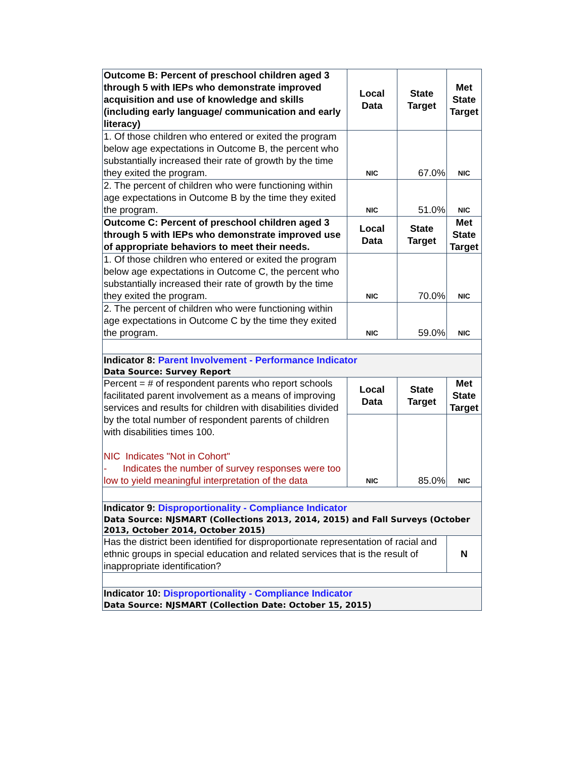| Outcome B: Percent of preschool children aged 3 through 5 with IEPs who demonstrate improved acquisition and use of knowledge and skills (including early language/ communication and early literacy) | Local Data | State Target | Met State Target |
| 1. Of those children who entered or exited the program below age expectations in Outcome B, the percent who substantially increased their rate of growth by the time they exited the program. | NIC | 67.0% | NIC |
| 2. The percent of children who were functioning within age expectations in Outcome B by the time they exited the program. | NIC | 51.0% | NIC |
| Outcome C: Percent of preschool children aged 3 through 5 with IEPs who demonstrate improved use of appropriate behaviors to meet their needs. | Local Data | State Target | Met State Target |
| 1. Of those children who entered or exited the program below age expectations in Outcome C, the percent who substantially increased their rate of growth by the time they exited the program. | NIC | 70.0% | NIC |
| 2. The percent of children who were functioning within age expectations in Outcome C by the time they exited the program. | NIC | 59.0% | NIC |
| Indicator 8: Parent Involvement - Performance Indicator Data Source: Survey Report | | | |
| Percent = # of respondent parents who report schools facilitated parent involvement as a means of improving services and results for children with disabilities divided by the total number of respondent parents of children with disabilities times 100. NIC Indicates "Not in Cohort" - Indicates the number of survey responses were too low to yield meaningful interpretation of the data | Local Data | State Target | Met State Target |
| | NIC | 85.0% | NIC |
| Indicator 9: Disproportionality - Compliance Indicator Data Source: NJSMART (Collections 2013, 2014, 2015) and Fall Surveys (October 2013, October 2014, October 2015) | | | |
| Has the district been identified for disproportionate representation of racial and ethnic groups in special education and related services that is the result of inappropriate identification? | | | N |
| Indicator 10: Disproportionality - Compliance Indicator Data Source: NJSMART (Collection Date: October 15, 2015) | | | |